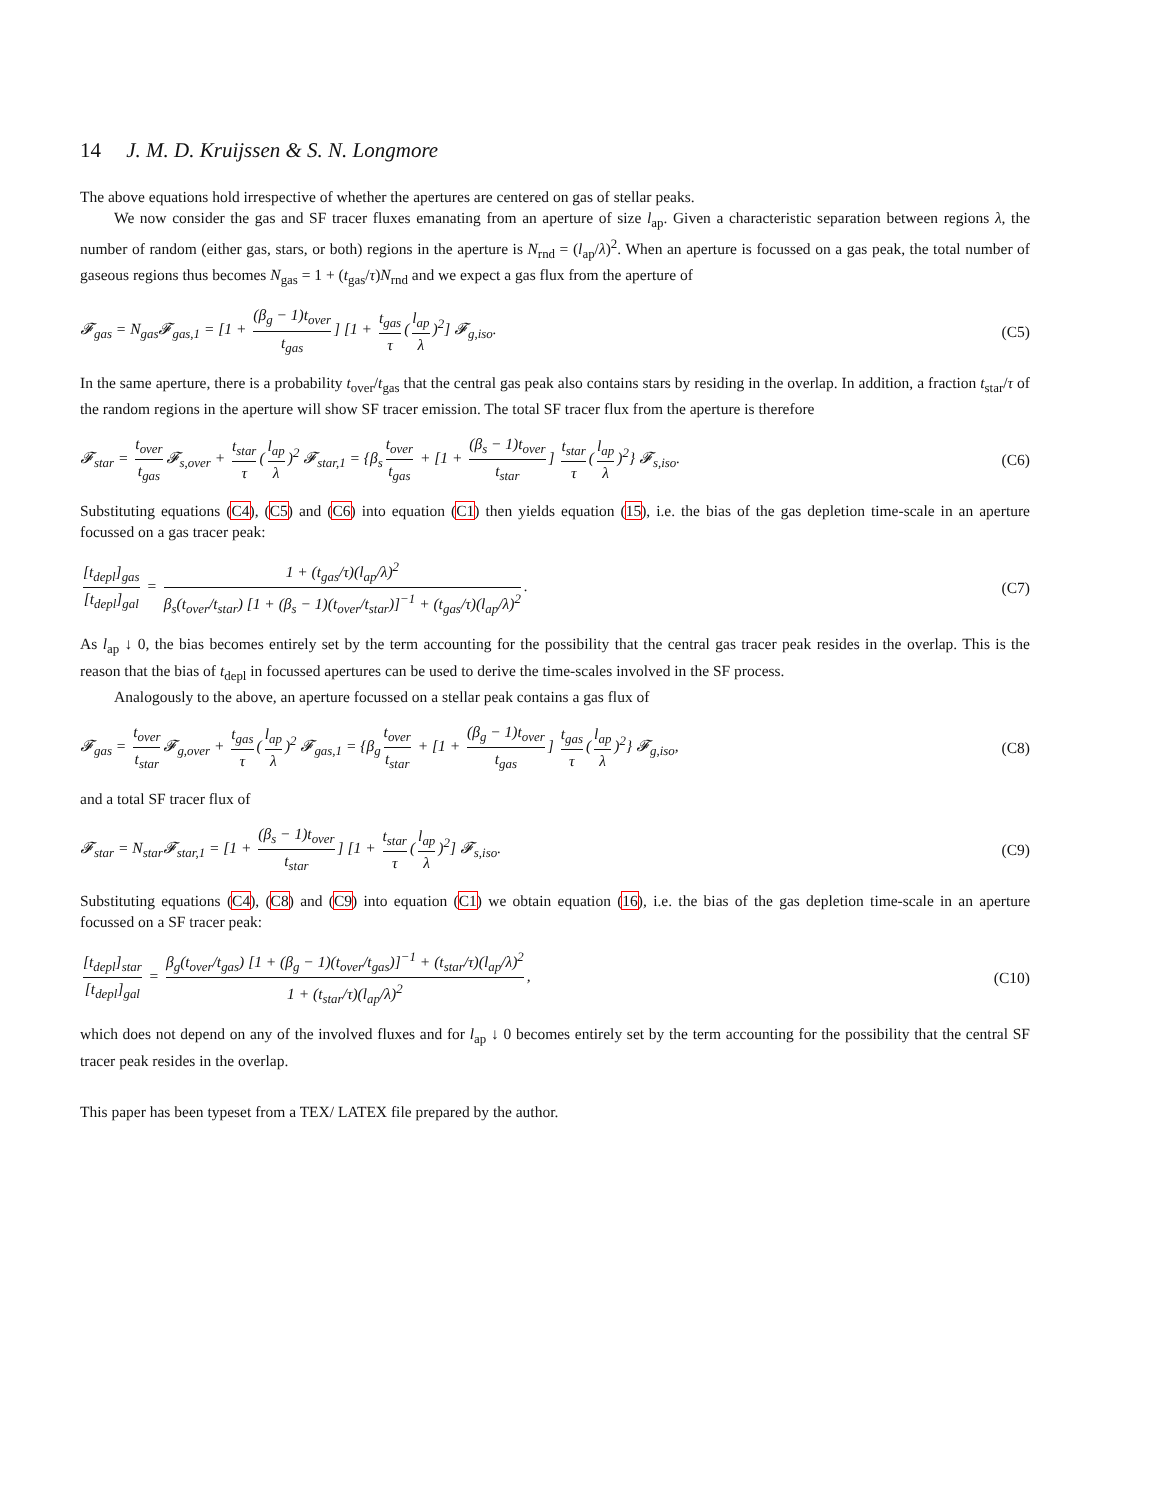14 J. M. D. Kruijssen & S. N. Longmore
The above equations hold irrespective of whether the apertures are centered on gas of stellar peaks.
We now consider the gas and SF tracer fluxes emanating from an aperture of size l<sub>ap</sub>. Given a characteristic separation between regions λ, the number of random (either gas, stars, or both) regions in the aperture is N<sub>rnd</sub> = (l<sub>ap</sub>/λ)<sup>2</sup>. When an aperture is focussed on a gas peak, the total number of gaseous regions thus becomes N<sub>gas</sub> = 1 + (t<sub>gas</sub>/τ)N<sub>rnd</sub> and we expect a gas flux from the aperture of
𝓕<sub>gas</sub> = N<sub>gas</sub>𝓕<sub>gas,1</sub> = [1 + (β<sub>g</sub> − 1)t<sub>over</sub> t<sub>gas</sub>] [1 + t<sub>gas</sub> τ (l<sub>ap</sub> λ)<sup>2</sup>] 𝓕<sub>g,iso</sub>. (C5)
In the same aperture, there is a probability t<sub>over</sub>/t<sub>gas</sub> that the central gas peak also contains stars by residing in the overlap. In addition, a fraction t<sub>star</sub>/τ of the random regions in the aperture will show SF tracer emission. The total SF tracer flux from the aperture is therefore
𝓕<sub>star</sub> = t<sub>over</sub> t<sub>gas</sub> 𝓕<sub>s,over</sub> + t<sub>star</sub> τ (l<sub>ap</sub> λ)<sup>2</sup> 𝓕<sub>star,1</sub> = {β<sub>s</sub> t<sub>over</sub> t<sub>gas</sub> + [1 + (β<sub>s</sub> − 1)t<sub>over</sub> t<sub>star</sub>] t<sub>star</sub> τ (l<sub>ap</sub> λ)<sup>2</sup>} 𝓕<sub>s,iso</sub>. (C6)
Substituting equations (C4), (C5) and (C6) into equation (C1) then yields equation (15), i.e. the bias of the gas depletion time-scale in an aperture focussed on a gas tracer peak:
[t<sub>depl</sub>]<sub>gas</sub> [t<sub>depl</sub>]<sub>gal</sub> = 1 + (t<sub>gas</sub>/τ)(l<sub>ap</sub>/λ)<sup>2</sup> β<sub>s</sub>(t<sub>over</sub>/t<sub>star</sub>) [1 + (β<sub>s</sub> − 1)(t<sub>over</sub>/t<sub>star</sub>)]<sup>−1</sup> + (t<sub>gas</sub>/τ)(l<sub>ap</sub>/λ)<sup>2</sup>. (C7)
As l<sub>ap</sub> ↓ 0, the bias becomes entirely set by the term accounting for the possibility that the central gas tracer peak resides in the overlap. This is the reason that the bias of t<sub>depl</sub> in focussed apertures can be used to derive the time-scales involved in the SF process.
Analogously to the above, an aperture focussed on a stellar peak contains a gas flux of
𝓕<sub>gas</sub> = t<sub>over</sub> t<sub>star</sub> 𝓕<sub>g,over</sub> + t<sub>gas</sub> τ (l<sub>ap</sub> λ)<sup>2</sup> 𝓕<sub>gas,1</sub> = {β<sub>g</sub> t<sub>over</sub> t<sub>star</sub> + [1 + (β<sub>g</sub> − 1)t<sub>over</sub> t<sub>gas</sub>] t<sub>gas</sub> τ (l<sub>ap</sub> λ)<sup>2</sup>} 𝓕<sub>g,iso</sub>, (C8)
and a total SF tracer flux of
𝓕<sub>star</sub> = N<sub>star</sub>𝓕<sub>star,1</sub> = [1 + (β<sub>s</sub> − 1)t<sub>over</sub> t<sub>star</sub>] [1 + t<sub>star</sub> τ (l<sub>ap</sub> λ)<sup>2</sup>] 𝓕<sub>s,iso</sub>. (C9)
Substituting equations (C4), (C8) and (C9) into equation (C1) we obtain equation (16), i.e. the bias of the gas depletion time-scale in an aperture focussed on a SF tracer peak:
[t<sub>depl</sub>]<sub>star</sub> [t<sub>depl</sub>]<sub>gal</sub> = β<sub>g</sub>(t<sub>over</sub>/t<sub>gas</sub>) [1 + (β<sub>g</sub> − 1)(t<sub>over</sub>/t<sub>gas</sub>)]<sup>−1</sup> + (t<sub>star</sub>/τ)(l<sub>ap</sub>/λ)<sup>2</sup> 1 + (t<sub>star</sub>/τ)(l<sub>ap</sub>/λ)<sup>2</sup>, (C10)
which does not depend on any of the involved fluxes and for l<sub>ap</sub> ↓ 0 becomes entirely set by the term accounting for the possibility that the central SF tracer peak resides in the overlap.
This paper has been typeset from a TEX/ LATEX file prepared by the author.